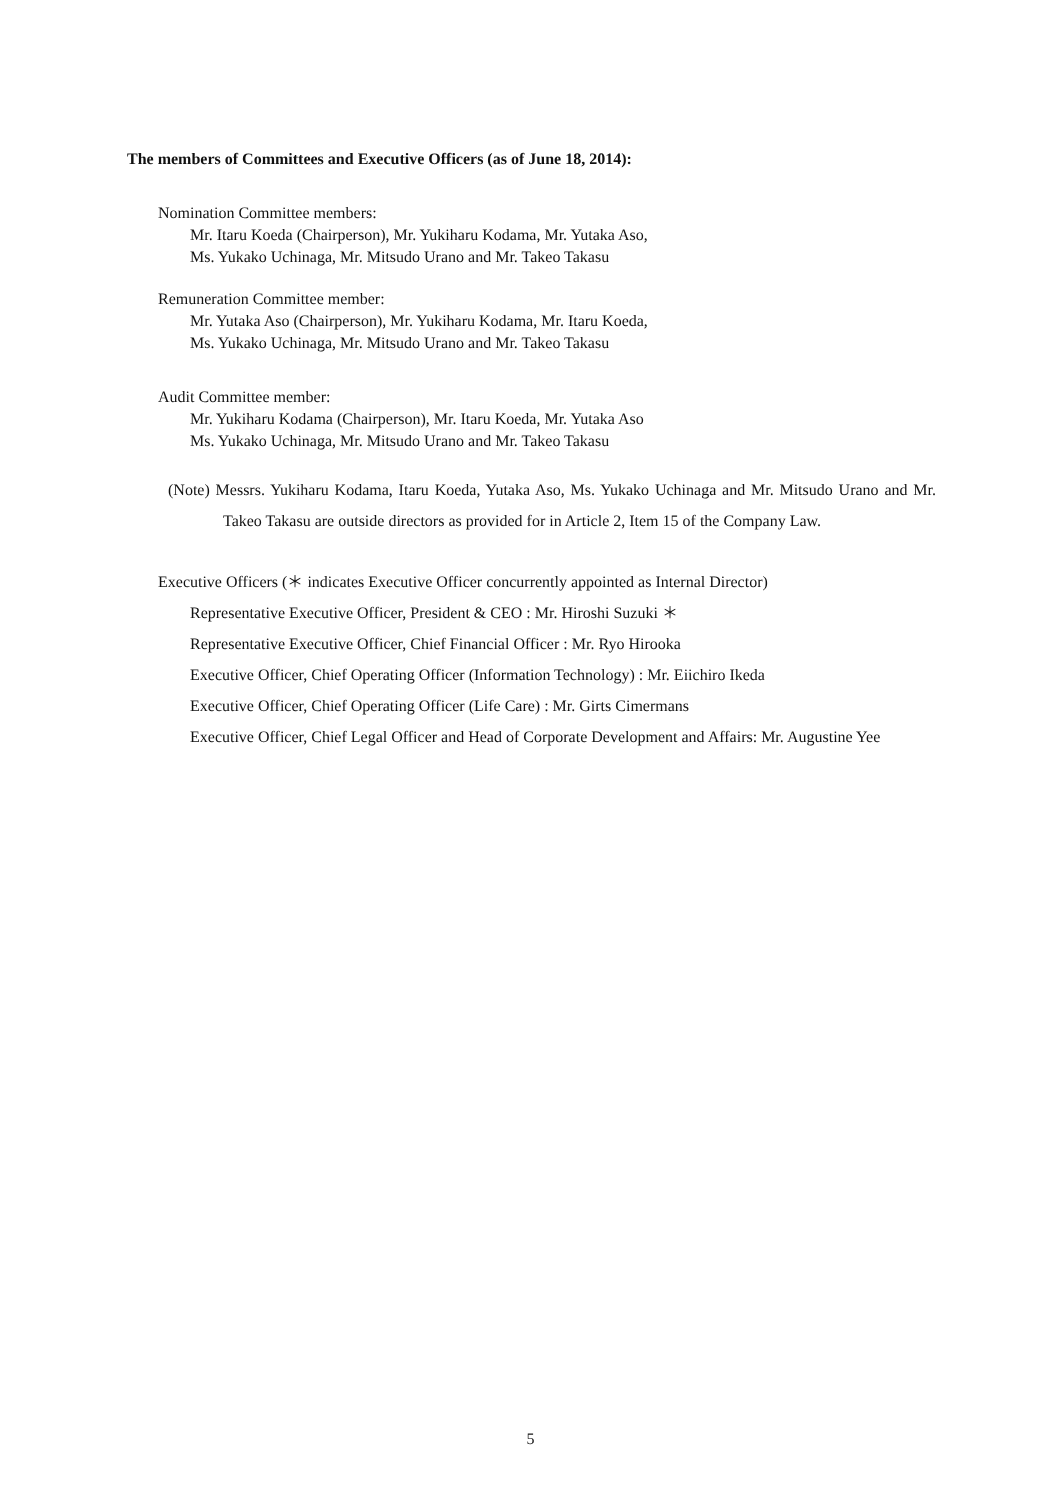The members of Committees and Executive Officers (as of June 18, 2014):
Nomination Committee members:
Mr. Itaru Koeda (Chairperson), Mr. Yukiharu Kodama, Mr. Yutaka Aso,
Ms. Yukako Uchinaga, Mr. Mitsudo Urano and Mr. Takeo Takasu
Remuneration Committee member:
Mr. Yutaka Aso (Chairperson), Mr. Yukiharu Kodama, Mr. Itaru Koeda,
Ms. Yukako Uchinaga, Mr. Mitsudo Urano and Mr. Takeo Takasu
Audit Committee member:
Mr. Yukiharu Kodama (Chairperson), Mr. Itaru Koeda, Mr. Yutaka Aso
Ms. Yukako Uchinaga, Mr. Mitsudo Urano and Mr. Takeo Takasu
(Note) Messrs. Yukiharu Kodama, Itaru Koeda, Yutaka Aso, Ms. Yukako Uchinaga and Mr. Mitsudo Urano and Mr. Takeo Takasu are outside directors as provided for in Article 2, Item 15 of the Company Law.
Executive Officers (＊ indicates Executive Officer concurrently appointed as Internal Director)
Representative Executive Officer, President & CEO : Mr. Hiroshi Suzuki ＊
Representative Executive Officer, Chief Financial Officer : Mr. Ryo Hirooka
Executive Officer, Chief Operating Officer (Information Technology) : Mr. Eiichiro Ikeda
Executive Officer, Chief Operating Officer (Life Care) : Mr. Girts Cimermans
Executive Officer, Chief Legal Officer and Head of Corporate Development and Affairs: Mr. Augustine Yee
5